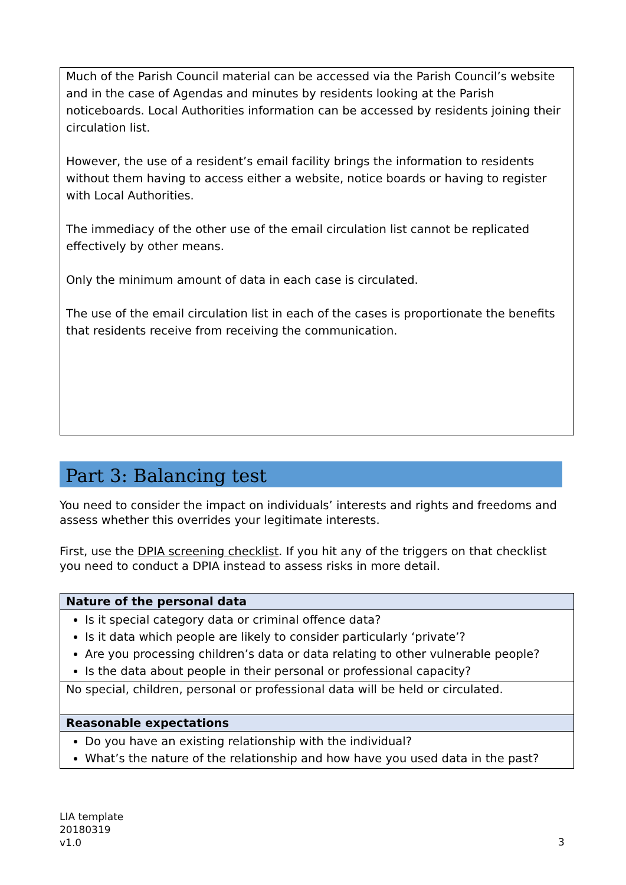Much of the Parish Council material can be accessed via the Parish Council’s website and in the case of Agendas and minutes by residents looking at the Parish noticeboards. Local Authorities information can be accessed by residents joining their circulation list.
However, the use of a resident’s email facility brings the information to residents without them having to access either a website, notice boards or having to register with Local Authorities.
The immediacy of the other use of the email circulation list cannot be replicated effectively by other means.
Only the minimum amount of data in each case is circulated.
The use of the email circulation list in each of the cases is proportionate the benefits that residents receive from receiving the communication.
Part 3: Balancing test
You need to consider the impact on individuals’ interests and rights and freedoms and assess whether this overrides your legitimate interests.
First, use the DPIA screening checklist. If you hit any of the triggers on that checklist you need to conduct a DPIA instead to assess risks in more detail.
| Nature of the personal data |
| --- |
| Is it special category data or criminal offence data? Is it data which people are likely to consider particularly ‘private’? Are you processing children’s data or data relating to other vulnerable people? Is the data about people in their personal or professional capacity? |
| No special, children, personal or professional data will be held or circulated. |
| Reasonable expectations |
| Do you have an existing relationship with the individual? What’s the nature of the relationship and how have you used data in the past? |
LIA template
20180319
v1.0
3